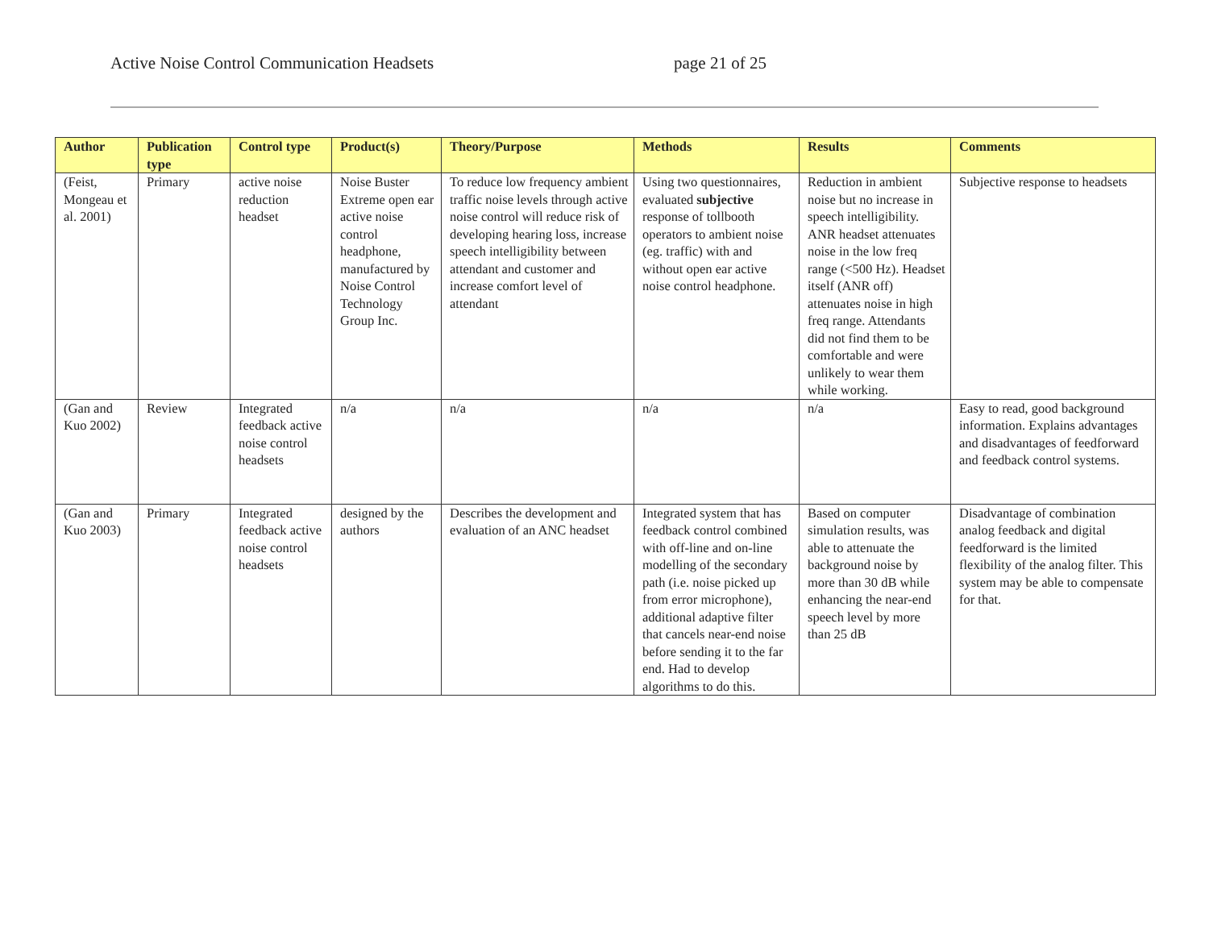Active Noise Control Communication Headsets page 21 of 25
| Author | Publication type | Control type | Product(s) | Theory/Purpose | Methods | Results | Comments |
| --- | --- | --- | --- | --- | --- | --- | --- |
| (Feist, Mongeau et al. 2001) | Primary | active noise reduction headset | Noise Buster Extreme open ear active noise control headphone, manufactured by Noise Control Technology Group Inc. | To reduce low frequency ambient traffic noise levels through active noise control will reduce risk of developing hearing loss, increase speech intelligibility between attendant and customer and increase comfort level of attendant | Using two questionnaires, evaluated subjective response of tollbooth operators to ambient noise (eg. traffic) with and without open ear active noise control headphone. | Reduction in ambient noise but no increase in speech intelligibility. ANR headset attenuates noise in the low freq range (<500 Hz). Headset itself (ANR off) attenuates noise in high freq range. Attendants did not find them to be comfortable and were unlikely to wear them while working. | Subjective response to headsets |
| (Gan and Kuo 2002) | Review | Integrated feedback active noise control headsets | n/a | n/a | n/a | n/a | Easy to read, good background information. Explains advantages and disadvantages of feedforward and feedback control systems. |
| (Gan and Kuo 2003) | Primary | Integrated feedback active noise control headsets | designed by the authors | Describes the development and evaluation of an ANC headset | Integrated system that has feedback control combined with off-line and on-line modelling of the secondary path (i.e. noise picked up from error microphone), additional adaptive filter that cancels near-end noise before sending it to the far end. Had to develop algorithms to do this. | Based on computer simulation results, was able to attenuate the background noise by more than 30 dB while enhancing the near-end speech level by more than 25 dB | Disadvantage of combination analog feedback and digital feedforward is the limited flexibility of the analog filter. This system may be able to compensate for that. |